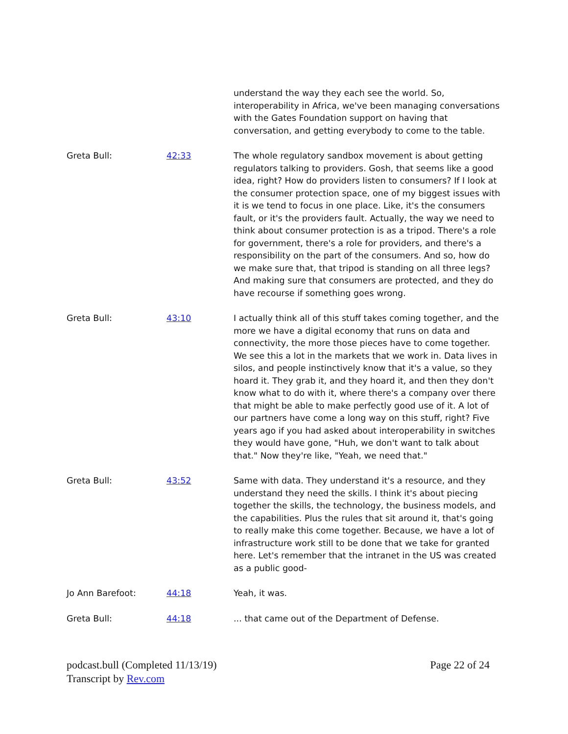| | | understand the way they each see the world. So, interoperability in Africa, we've been managing conversations with the Gates Foundation support on having that conversation, and getting everybody to come to the table. |
| Greta Bull: | 42:33 | The whole regulatory sandbox movement is about getting regulators talking to providers. Gosh, that seems like a good idea, right? How do providers listen to consumers? If I look at the consumer protection space, one of my biggest issues with it is we tend to focus in one place. Like, it's the consumers fault, or it's the providers fault. Actually, the way we need to think about consumer protection is as a tripod. There's a role for government, there's a role for providers, and there's a responsibility on the part of the consumers. And so, how do we make sure that, that tripod is standing on all three legs? And making sure that consumers are protected, and they do have recourse if something goes wrong. |
| Greta Bull: | 43:10 | I actually think all of this stuff takes coming together, and the more we have a digital economy that runs on data and connectivity, the more those pieces have to come together. We see this a lot in the markets that we work in. Data lives in silos, and people instinctively know that it's a value, so they hoard it. They grab it, and they hoard it, and then they don't know what to do with it, where there's a company over there that might be able to make perfectly good use of it. A lot of our partners have come a long way on this stuff, right? Five years ago if you had asked about interoperability in switches they would have gone, "Huh, we don't want to talk about that." Now they're like, "Yeah, we need that." |
| Greta Bull: | 43:52 | Same with data. They understand it's a resource, and they understand they need the skills. I think it's about piecing together the skills, the technology, the business models, and the capabilities. Plus the rules that sit around it, that's going to really make this come together. Because, we have a lot of infrastructure work still to be done that we take for granted here. Let's remember that the intranet in the US was created as a public good- |
| Jo Ann Barefoot: | 44:18 | Yeah, it was. |
| Greta Bull: | 44:18 | ... that came out of the Department of Defense. |
podcast.bull (Completed 11/13/19)
Transcript by Rev.com
Page 22 of 24